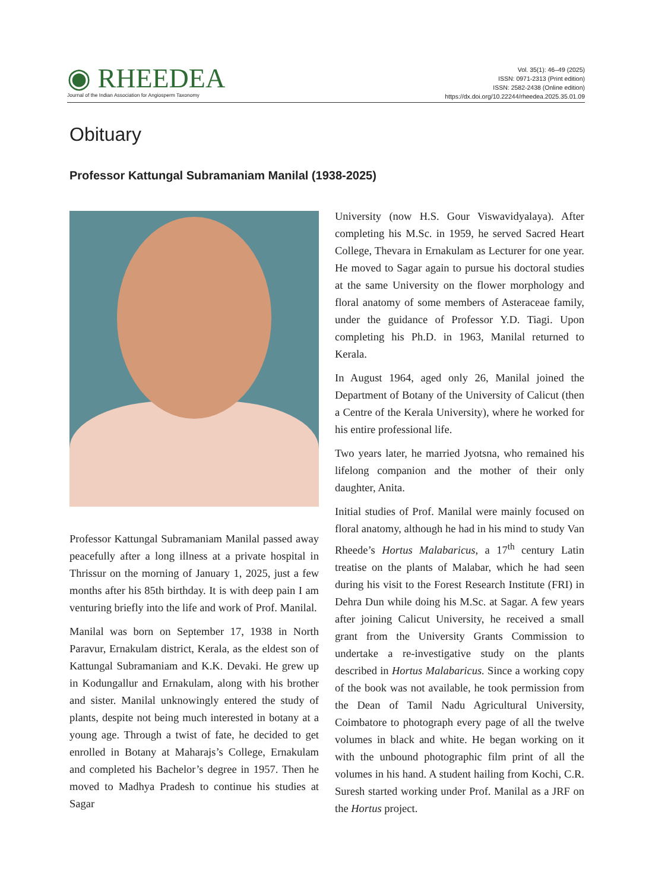◉ RHEEDEA
Journal of the Indian Association for Angiosperm Taxonomy
Vol. 35(1): 46–49 (2025)
ISSN: 0971-2313 (Print edition)
ISSN: 2582-2438 (Online edition)
https://dx.doi.org/10.22244/rheedea.2025.35.01.09
Obituary
Professor Kattungal Subramaniam Manilal (1938-2025)
Professor Kattungal Subramaniam Manilal passed away peacefully after a long illness at a private hospital in Thrissur on the morning of January 1, 2025, just a few months after his 85th birthday. It is with deep pain I am venturing briefly into the life and work of Prof. Manilal.
Manilal was born on September 17, 1938 in North Paravur, Ernakulam district, Kerala, as the eldest son of Kattungal Subramaniam and K.K. Devaki. He grew up in Kodungallur and Ernakulam, along with his brother and sister. Manilal unknowingly entered the study of plants, despite not being much interested in botany at a young age. Through a twist of fate, he decided to get enrolled in Botany at Maharajs’s College, Ernakulam and completed his Bachelor’s degree in 1957. Then he moved to Madhya Pradesh to continue his studies at Sagar
University (now H.S. Gour Viswavidyalaya). After completing his M.Sc. in 1959, he served Sacred Heart College, Thevara in Ernakulam as Lecturer for one year. He moved to Sagar again to pursue his doctoral studies at the same University on the flower morphology and floral anatomy of some members of Asteraceae family, under the guidance of Professor Y.D. Tiagi. Upon completing his Ph.D. in 1963, Manilal returned to Kerala.
In August 1964, aged only 26, Manilal joined the Department of Botany of the University of Calicut (then a Centre of the Kerala University), where he worked for his entire professional life.
Two years later, he married Jyotsna, who remained his lifelong companion and the mother of their only daughter, Anita.
Initial studies of Prof. Manilal were mainly focused on floral anatomy, although he had in his mind to study Van Rheede’s Hortus Malabaricus, a 17<sup>th</sup> century Latin treatise on the plants of Malabar, which he had seen during his visit to the Forest Research Institute (FRI) in Dehra Dun while doing his M.Sc. at Sagar. A few years after joining Calicut University, he received a small grant from the University Grants Commission to undertake a re-investigative study on the plants described in Hortus Malabaricus. Since a working copy of the book was not available, he took permission from the Dean of Tamil Nadu Agricultural University, Coimbatore to photograph every page of all the twelve volumes in black and white. He began working on it with the unbound photographic film print of all the volumes in his hand. A student hailing from Kochi, C.R. Suresh started working under Prof. Manilal as a JRF on the Hortus project.